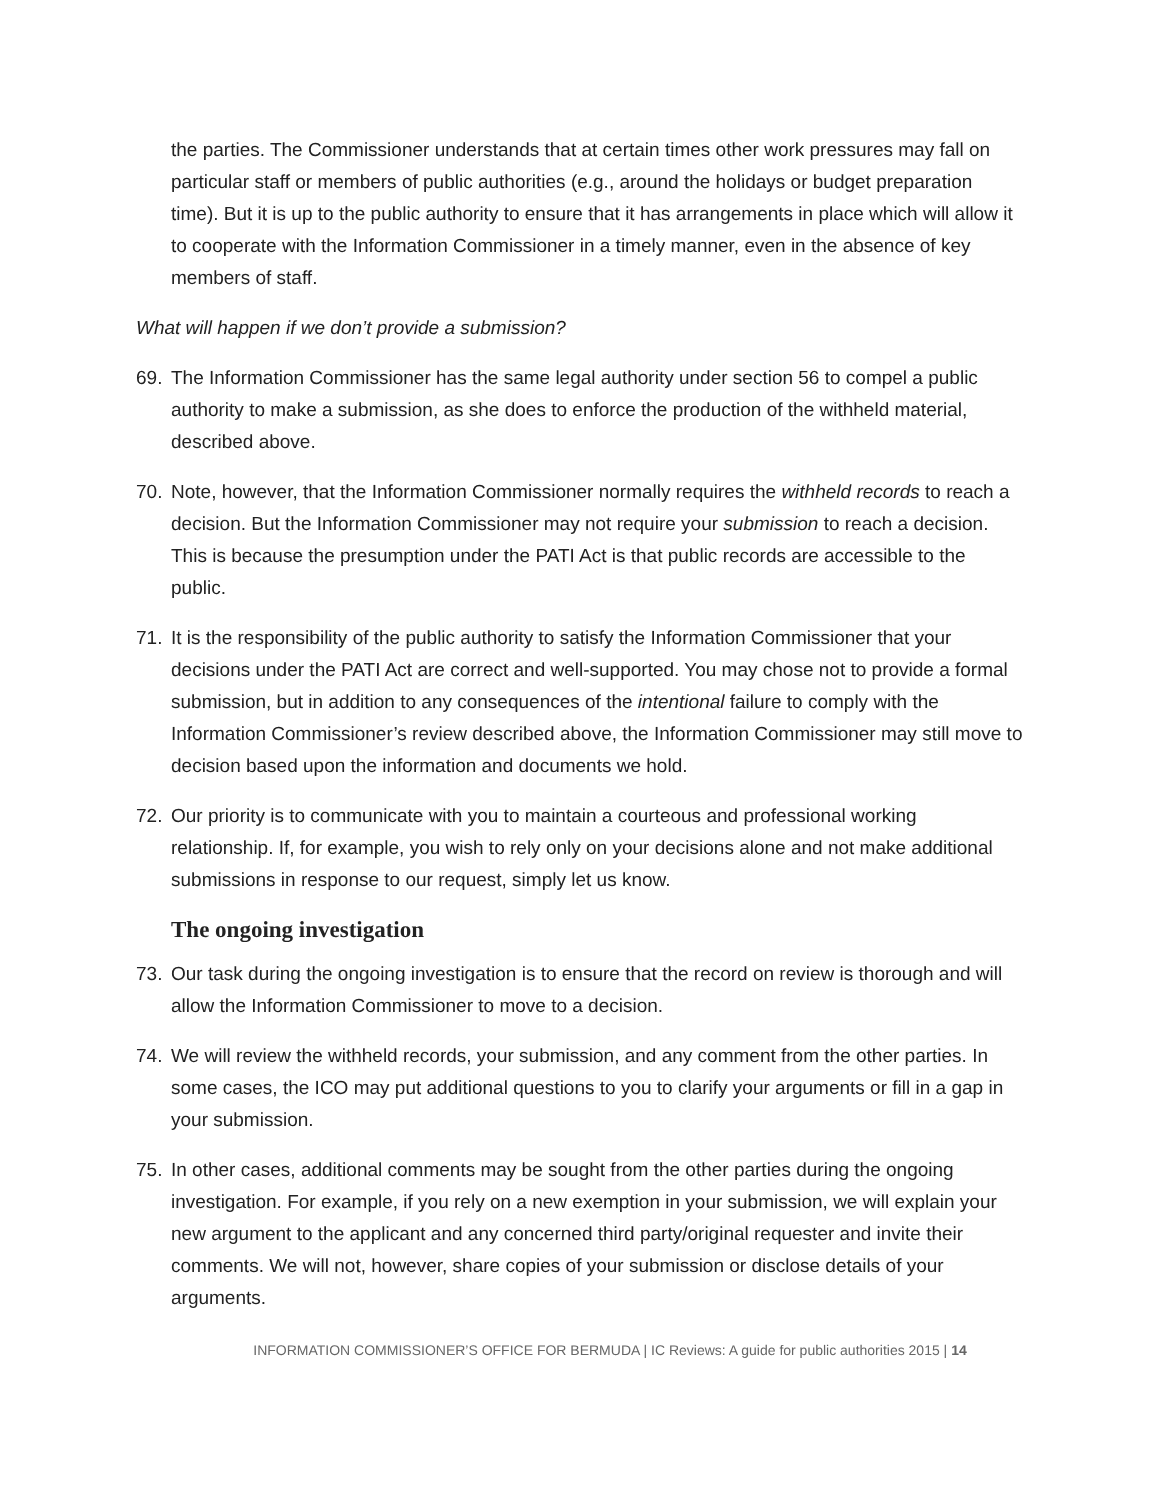the parties. The Commissioner understands that at certain times other work pressures may fall on particular staff or members of public authorities (e.g., around the holidays or budget preparation time). But it is up to the public authority to ensure that it has arrangements in place which will allow it to cooperate with the Information Commissioner in a timely manner, even in the absence of key members of staff.
What will happen if we don’t provide a submission?
69. The Information Commissioner has the same legal authority under section 56 to compel a public authority to make a submission, as she does to enforce the production of the withheld material, described above.
70. Note, however, that the Information Commissioner normally requires the withheld records to reach a decision. But the Information Commissioner may not require your submission to reach a decision. This is because the presumption under the PATI Act is that public records are accessible to the public.
71. It is the responsibility of the public authority to satisfy the Information Commissioner that your decisions under the PATI Act are correct and well-supported. You may chose not to provide a formal submission, but in addition to any consequences of the intentional failure to comply with the Information Commissioner’s review described above, the Information Commissioner may still move to decision based upon the information and documents we hold.
72. Our priority is to communicate with you to maintain a courteous and professional working relationship. If, for example, you wish to rely only on your decisions alone and not make additional submissions in response to our request, simply let us know.
The ongoing investigation
73. Our task during the ongoing investigation is to ensure that the record on review is thorough and will allow the Information Commissioner to move to a decision.
74. We will review the withheld records, your submission, and any comment from the other parties. In some cases, the ICO may put additional questions to you to clarify your arguments or fill in a gap in your submission.
75. In other cases, additional comments may be sought from the other parties during the ongoing investigation. For example, if you rely on a new exemption in your submission, we will explain your new argument to the applicant and any concerned third party/original requester and invite their comments. We will not, however, share copies of your submission or disclose details of your arguments.
INFORMATION COMMISSIONER’S OFFICE FOR BERMUDA | IC Reviews: A guide for public authorities 2015 | 14